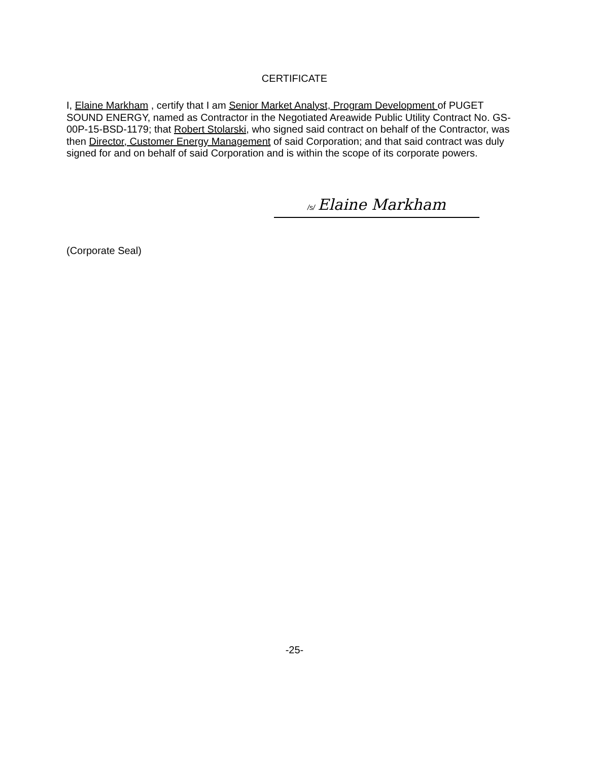CERTIFICATE
I, Elaine Markham , certify that I am Senior Market Analyst, Program Development of PUGET SOUND ENERGY, named as Contractor in the Negotiated Areawide Public Utility Contract No. GS-00P-15-BSD-1179; that Robert Stolarski, who signed said contract on behalf of the Contractor, was then Director, Customer Energy Management of said Corporation; and that said contract was duly signed for and on behalf of said Corporation and is within the scope of its corporate powers.
/s/ Elaine Markham
(Corporate Seal)
-25-